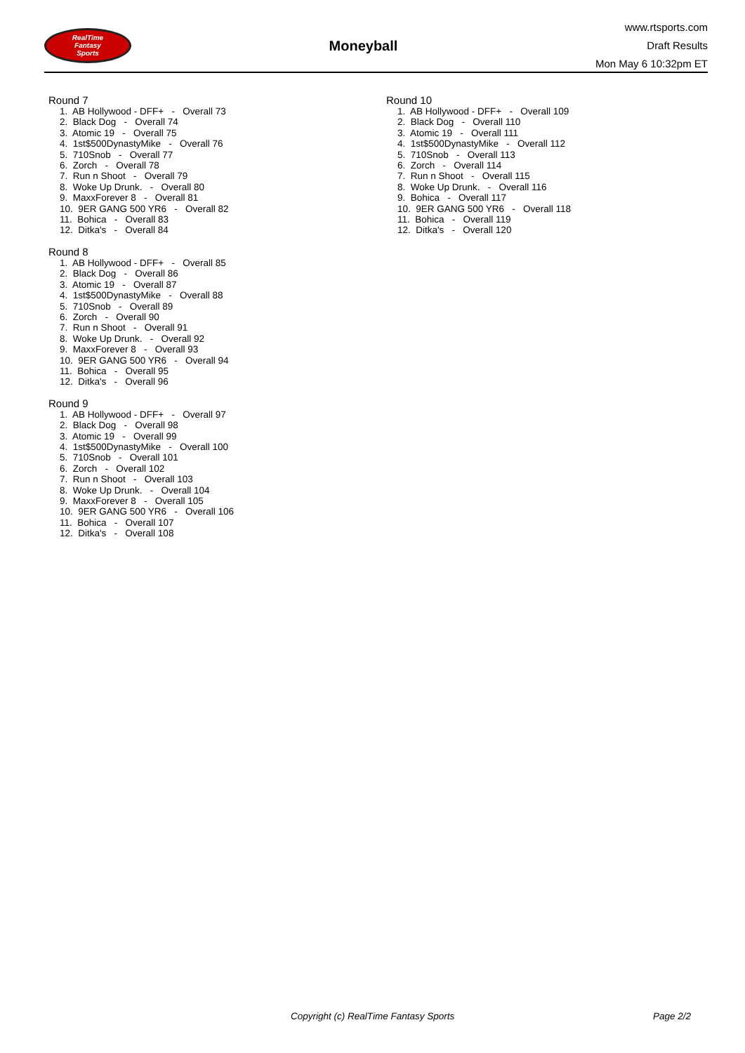RealTime
Fantasy
Sports
Moneyball
www.rtsports.com
Draft Results
Mon May 6 10:32pm ET
Round 7
1. AB Hollywood - DFF+ - Overall 73 2. Black Dog - Overall 74 3. Atomic 19 - Overall 75 4. 1st$500DynastyMike - Overall 76 5. 710Snob - Overall 77 6. Zorch - Overall 78 7. Run n Shoot - Overall 79 8. Woke Up Drunk. - Overall 80 9. MaxxForever 8 - Overall 81 10. 9ER GANG 500 YR6 - Overall 82 11. Bohica - Overall 83 12. Ditka's - Overall 84
Round 8
1. AB Hollywood - DFF+ - Overall 85 2. Black Dog - Overall 86 3. Atomic 19 - Overall 87 4. 1st$500DynastyMike - Overall 88 5. 710Snob - Overall 89 6. Zorch - Overall 90 7. Run n Shoot - Overall 91 8. Woke Up Drunk. - Overall 92 9. MaxxForever 8 - Overall 93 10. 9ER GANG 500 YR6 - Overall 94 11. Bohica - Overall 95 12. Ditka's - Overall 96
Round 9
1. AB Hollywood - DFF+ - Overall 97 2. Black Dog - Overall 98 3. Atomic 19 - Overall 99 4. 1st$500DynastyMike - Overall 100 5. 710Snob - Overall 101 6. Zorch - Overall 102 7. Run n Shoot - Overall 103 8. Woke Up Drunk. - Overall 104 9. MaxxForever 8 - Overall 105 10. 9ER GANG 500 YR6 - Overall 106 11. Bohica - Overall 107 12. Ditka's - Overall 108
Round 10
1. AB Hollywood - DFF+ - Overall 109 2. Black Dog - Overall 110 3. Atomic 19 - Overall 111 4. 1st$500DynastyMike - Overall 112 5. 710Snob - Overall 113 6. Zorch - Overall 114 7. Run n Shoot - Overall 115 8. Woke Up Drunk. - Overall 116 9. Bohica - Overall 117 10. 9ER GANG 500 YR6 - Overall 118 11. Bohica - Overall 119 12. Ditka's - Overall 120
Copyright (c) RealTime Fantasy Sports Page 2/2